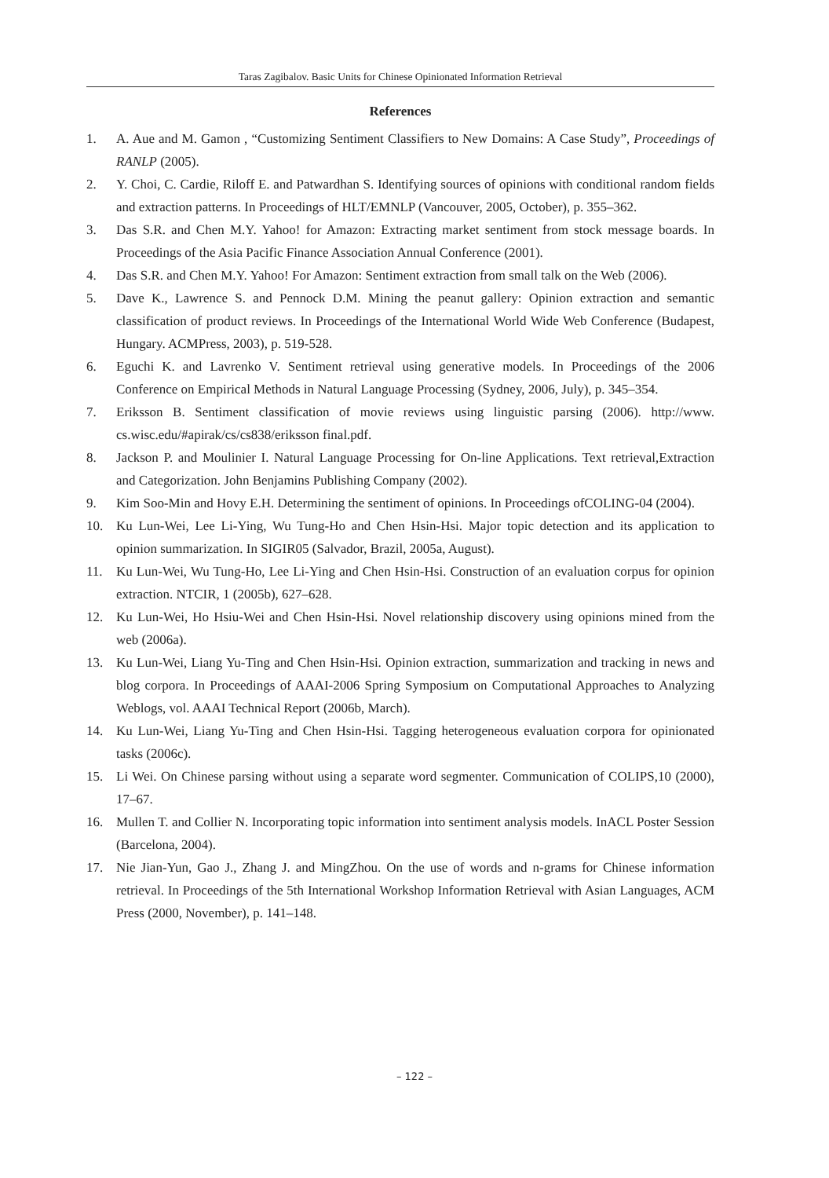Taras Zagibalov. Basic Units for Chinese Opinionated Information Retrieval
References
1. A. Aue and M. Gamon , “Customizing Sentiment Classifiers to New Domains: A Case Study”, Proceedings of RANLP (2005).
2. Y. Choi, C. Cardie, Riloff E. and Patwardhan S. Identifying sources of opinions with conditional random fields and extraction patterns. In Proceedings of HLT/EMNLP (Vancouver, 2005, October), p. 355–362.
3. Das S.R. and Chen M.Y. Yahoo! for Amazon: Extracting market sentiment from stock message boards. In Proceedings of the Asia Pacific Finance Association Annual Conference (2001).
4. Das S.R. and Chen M.Y. Yahoo! For Amazon: Sentiment extraction from small talk on the Web (2006).
5. Dave K., Lawrence S. and Pennock D.M. Mining the peanut gallery: Opinion extraction and semantic classification of product reviews. In Proceedings of the International World Wide Web Conference (Budapest, Hungary. ACMPress, 2003), p. 519-528.
6. Eguchi K. and Lavrenko V. Sentiment retrieval using generative models. In Proceedings of the 2006 Conference on Empirical Methods in Natural Language Processing (Sydney, 2006, July), p. 345–354.
7. Eriksson B. Sentiment classification of movie reviews using linguistic parsing (2006). http://www. cs.wisc.edu/#apirak/cs/cs838/eriksson final.pdf.
8. Jackson P. and Moulinier I. Natural Language Processing for On-line Applications. Text retrieval,Extraction and Categorization. John Benjamins Publishing Company (2002).
9. Kim Soo-Min and Hovy E.H. Determining the sentiment of opinions. In Proceedings ofCOLING-04 (2004).
10. Ku Lun-Wei, Lee Li-Ying, Wu Tung-Ho and Chen Hsin-Hsi. Major topic detection and its application to opinion summarization. In SIGIR05 (Salvador, Brazil, 2005a, August).
11. Ku Lun-Wei, Wu Tung-Ho, Lee Li-Ying and Chen Hsin-Hsi. Construction of an evaluation corpus for opinion extraction. NTCIR, 1 (2005b), 627–628.
12. Ku Lun-Wei, Ho Hsiu-Wei and Chen Hsin-Hsi. Novel relationship discovery using opinions mined from the web (2006a).
13. Ku Lun-Wei, Liang Yu-Ting and Chen Hsin-Hsi. Opinion extraction, summarization and tracking in news and blog corpora. In Proceedings of AAAI-2006 Spring Symposium on Computational Approaches to Analyzing Weblogs, vol. AAAI Technical Report (2006b, March).
14. Ku Lun-Wei, Liang Yu-Ting and Chen Hsin-Hsi. Tagging heterogeneous evaluation corpora for opinionated tasks (2006c).
15. Li Wei. On Chinese parsing without using a separate word segmenter. Communication of COLIPS,10 (2000), 17–67.
16. Mullen T. and Collier N. Incorporating topic information into sentiment analysis models. InACL Poster Session (Barcelona, 2004).
17. Nie Jian-Yun, Gao J., Zhang J. and MingZhou. On the use of words and n-grams for Chinese information retrieval. In Proceedings of the 5th International Workshop Information Retrieval with Asian Languages, ACM Press (2000, November), p. 141–148.
– 122 –